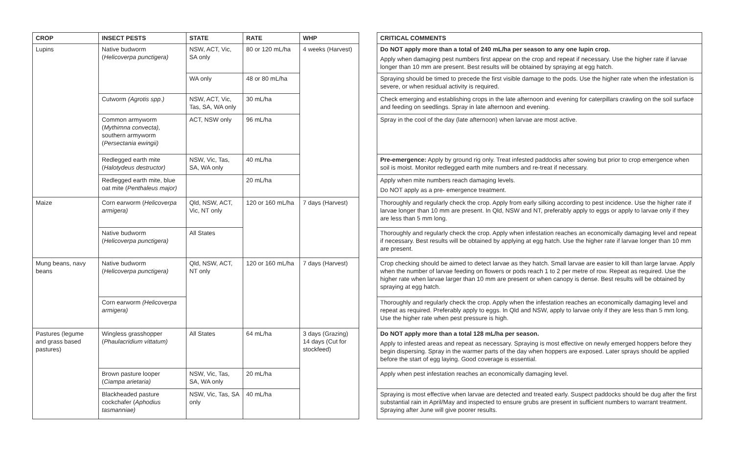| CROP | INSECT PESTS | STATE | RATE | WHP |
| --- | --- | --- | --- | --- |
| Lupins | Native budworm ( Helicoverpa punctigera) | NSW, ACT, Vic, SA only | 80 or 120 mL/ha | 4 weeks (Harvest) |
| | | WA only | 48 or 80 mL/ha | |
| | Cutworm (Agrotis spp.) | NSW, ACT, Vic, Tas, SA, WA only | 30 mL/ha | |
| | Common armyworm ( Mythimna convecta), southern armyworm ( Persectania ewingii) | ACT, NSW only | 96 mL/ha | |
| | Redlegged earth mite ( Halotydeus destructor) | NSW, Vic, Tas, SA, WA only | 40 mL/ha | |
| | Redlegged earth mite, blue oat mite ( Penthaleus major) | | 20 mL/ha | |
| Maize | Corn earworm ( Helicoverpa armigera) | Qld, NSW, ACT, Vic, NT only | 120 or 160 mL/ha | 7 days (Harvest) |
| | Native budworm ( Helicoverpa punctigera) | All States | | |
| Mung beans, navy beans | Native budworm ( Helicoverpa punctigera) | Qld, NSW, ACT, NT only | 120 or 160 mL/ha | 7 days (Harvest) |
| | Corn earworm (Helicoverpa armigera) | | | |
| Pastures (legume and grass based pastures) | Wingless grasshopper ( Phaulacridium vittatum) | All States | 64 mL/ha | 3 days (Grazing) 14 days (Cut for stockfeed) |
| | Brown pasture looper ( Ciampa arietaria) | NSW, Vic, Tas, SA, WA only | 20 mL/ha | |
| | Blackheaded pasture cockchafer ( Aphodius tasmanniae) | NSW, Vic, Tas, SA only | 40 mL/ha | |
| CRITICAL COMMENTS |
| --- |
| Do NOT apply more than a total of 240 mL/ha per season to any one lupin crop. Apply when damaging pest numbers first appear on the crop and repeat if necessary. Use the higher rate if larvae longer than 10 mm are present. Best results will be obtained by spraying at egg hatch. |
| Spraying should be timed to precede the first visible damage to the pods. Use the higher rate when the infestation is severe, or when residual activity is required. |
| Check emerging and establishing crops in the late afternoon and evening for caterpillars crawling on the soil surface and feeding on seedlings. Spray in late afternoon and evening. |
| Spray in the cool of the day (late afternoon) when larvae are most active. |
| Pre-emergence: Apply by ground rig only. Treat infested paddocks after sowing but prior to crop emergence when soil is moist. Monitor redlegged earth mite numbers and re-treat if necessary. |
| Apply when mite numbers reach damaging levels. Do NOT apply as a pre- emergence treatment. |
| Thoroughly and regularly check the crop. Apply from early silking according to pest incidence. Use the higher rate if larvae longer than 10 mm are present. In Qld, NSW and NT, preferably apply to eggs or apply to larvae only if they are less than 5 mm long. |
| Thoroughly and regularly check the crop. Apply when infestation reaches an economically damaging level and repeat if necessary. Best results will be obtained by applying at egg hatch. Use the higher rate if larvae longer than 10 mm are present. |
| Crop checking should be aimed to detect larvae as they hatch. Small larvae are easier to kill than large larvae. Apply when the number of larvae feeding on flowers or pods reach 1 to 2 per metre of row. Repeat as required. Use the higher rate when larvae larger than 10 mm are present or when canopy is dense. Best results will be obtained by spraying at egg hatch. |
| Thoroughly and regularly check the crop. Apply when the infestation reaches an economically damaging level and repeat as required. Preferably apply to eggs. In Qld and NSW, apply to larvae only if they are less than 5 mm long. Use the higher rate when pest pressure is high. |
| Do NOT apply more than a total 128 mL/ha per season. Apply to infested areas and repeat as necessary. Spraying is most effective on newly emerged hoppers before they begin dispersing. Spray in the warmer parts of the day when hoppers are exposed. Later sprays should be applied before the start of egg laying. Good coverage is essential. |
| Apply when pest infestation reaches an economically damaging level. |
| Spraying is most effective when larvae are detected and treated early. Suspect paddocks should be dug after the first substantial rain in April/May and inspected to ensure grubs are present in sufficient numbers to warrant treatment. Spraying after June will give poorer results. |